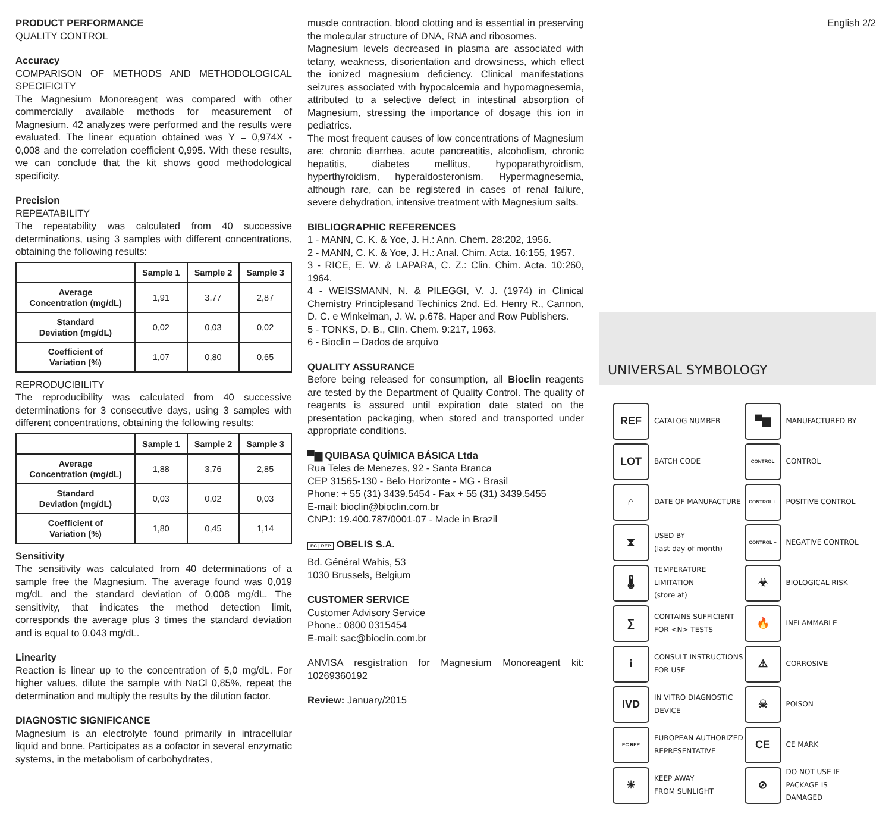PRODUCT PERFORMANCE
QUALITY CONTROL
Accuracy
COMPARISON OF METHODS AND METHODOLOGICAL SPECIFICITY
The Magnesium Monoreagent was compared with other commercially available methods for measurement of Magnesium. 42 analyzes were performed and the results were evaluated. The linear equation obtained was Y = 0,974X - 0,008 and the correlation coefficient 0,995. With these results, we can conclude that the kit shows good methodological specificity.
Precision
REPEATABILITY
The repeatability was calculated from 40 successive determinations, using 3 samples with different concentrations, obtaining the following results:
| | Sample 1 | Sample 2 | Sample 3 |
| --- | --- | --- | --- |
| Average Concentration (mg/dL) | 1,91 | 3,77 | 2,87 |
| Standard Deviation (mg/dL) | 0,02 | 0,03 | 0,02 |
| Coefficient of Variation (%) | 1,07 | 0,80 | 0,65 |
REPRODUCIBILITY
The reproducibility was calculated from 40 successive determinations for 3 consecutive days, using 3 samples with different concentrations, obtaining the following results:
| | Sample 1 | Sample 2 | Sample 3 |
| --- | --- | --- | --- |
| Average Concentration (mg/dL) | 1,88 | 3,76 | 2,85 |
| Standard Deviation (mg/dL) | 0,03 | 0,02 | 0,03 |
| Coefficient of Variation (%) | 1,80 | 0,45 | 1,14 |
Sensitivity
The sensitivity was calculated from 40 determinations of a sample free the Magnesium. The average found was 0,019 mg/dL and the standard deviation of 0,008 mg/dL. The sensitivity, that indicates the method detection limit, corresponds the average plus 3 times the standard deviation and is equal to 0,043 mg/dL.
Linearity
Reaction is linear up to the concentration of 5,0 mg/dL. For higher values, dilute the sample with NaCl 0,85%, repeat the determination and multiply the results by the dilution factor.
DIAGNOSTIC SIGNIFICANCE
Magnesium is an electrolyte found primarily in intracellular liquid and bone. Participates as a cofactor in several enzymatic systems, in the metabolism of carbohydrates,
muscle contraction, blood clotting and is essential in preserving the molecular structure of DNA, RNA and ribosomes.
Magnesium levels decreased in plasma are associated with tetany, weakness, disorientation and drowsiness, which eflect the ionized magnesium deficiency. Clinical manifestations seizures associated with hypocalcemia and hypomagnesemia, attributed to a selective defect in intestinal absorption of Magnesium, stressing the importance of dosage this ion in pediatrics.
The most frequent causes of low concentrations of Magnesium are: chronic diarrhea, acute pancreatitis, alcoholism, chronic hepatitis, diabetes mellitus, hypoparathyroidism, hyperthyroidism, hyperaldosteronism. Hypermagnesemia, although rare, can be registered in cases of renal failure, severe dehydration, intensive treatment with Magnesium salts.
BIBLIOGRAPHIC REFERENCES
1 - MANN, C. K. & Yoe, J. H.: Ann. Chem. 28:202, 1956.
2 - MANN, C. K. & Yoe, J. H.: Anal. Chim. Acta. 16:155, 1957.
3 - RICE, E. W. & LAPARA, C. Z.: Clin. Chim. Acta. 10:260, 1964.
4 - WEISSMANN, N. & PILEGGI, V. J. (1974) in Clinical Chemistry Principlesand Techinics 2nd. Ed. Henry R., Cannon, D. C. e Winkelman, J. W. p.678. Haper and Row Publishers.
5 - TONKS, D. B., Clin. Chem. 9:217, 1963.
6 - Bioclin – Dados de arquivo
QUALITY ASSURANCE
Before being released for consumption, all Bioclin reagents are tested by the Department of Quality Control. The quality of reagents is assured until expiration date stated on the presentation packaging, when stored and transported under appropriate conditions.
▀▆ QUIBASA QUÍMICA BÁSICA Ltda
Rua Teles de Menezes, 92 - Santa Branca
CEP 31565-130 - Belo Horizonte - MG - Brasil
Phone: + 55 (31) 3439.5454 - Fax + 55 (31) 3439.5455
E-mail: bioclin@bioclin.com.br
CNPJ: 19.400.787/0001-07 - Made in Brazil
EC | REP OBELIS S.A.
Bd. Général Wahis, 53
1030 Brussels, Belgium
CUSTOMER SERVICE
Customer Advisory Service
Phone.: 0800 0315454
E-mail: sac@bioclin.com.br
ANVISA resgistration for Magnesium Monoreagent kit: 10269360192
Review: January/2015
English 2/2
UNIVERSAL SYMBOLOGY
REF
CATALOG NUMBER
▀▆
MANUFACTURED BY
LOT
BATCH CODE
CONTROL
CONTROL
⌂
DATE OF MANUFACTURE
CONTROL +
POSITIVE CONTROL
⧗
USED BY
(last day of month)
CONTROL −
NEGATIVE CONTROL
🌡
TEMPERATURE LIMITATION
(store at)
☣
BIOLOGICAL RISK
∑
CONTAINS SUFFICIENT
FOR <N> TESTS
🔥
INFLAMMABLE
i
CONSULT INSTRUCTIONS
FOR USE
⚠
CORROSIVE
IVD
IN VITRO DIAGNOSTIC DEVICE
☠
POISON
EC REP
EUROPEAN AUTHORIZED
REPRESENTATIVE
CE
CE MARK
☀
KEEP AWAY
FROM SUNLIGHT
⊘
DO NOT USE IF
PACKAGE IS
DAMAGED